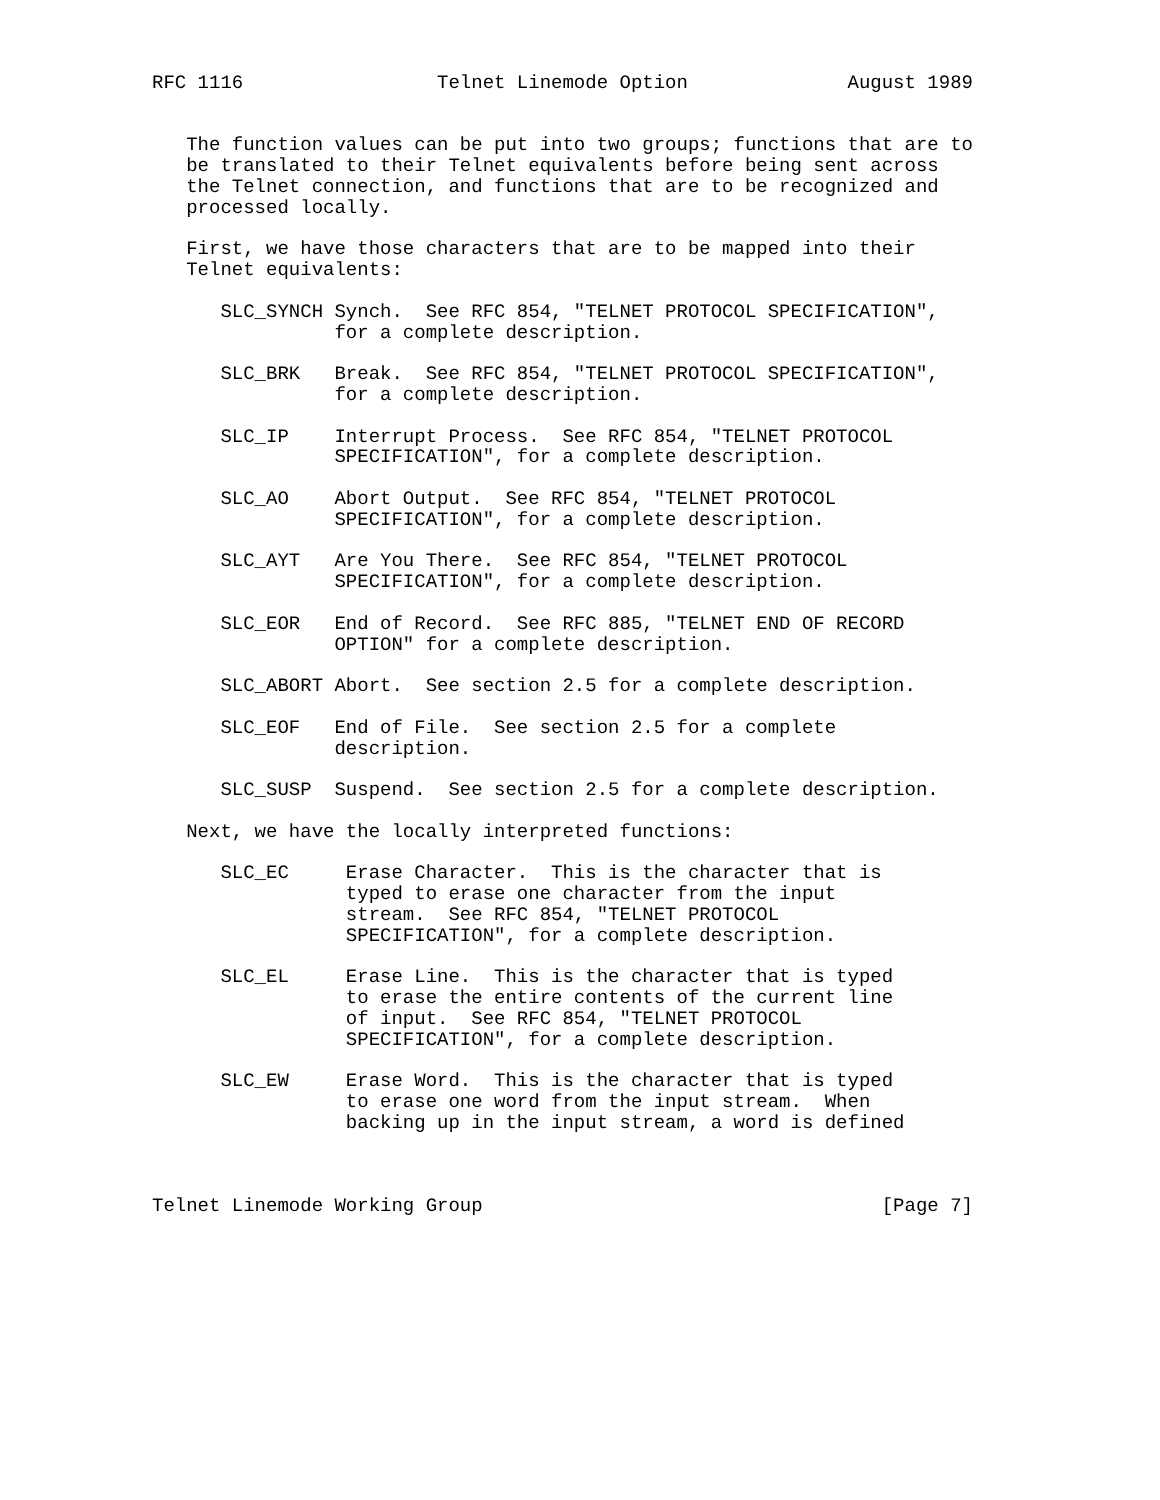RFC 1116                 Telnet Linemode Option              August 1989


   The function values can be put into two groups; functions that are to
   be translated to their Telnet equivalents before being sent across
   the Telnet connection, and functions that are to be recognized and
   processed locally.

   First, we have those characters that are to be mapped into their
   Telnet equivalents:

      SLC_SYNCH Synch.  See RFC 854, "TELNET PROTOCOL SPECIFICATION",
                for a complete description.

      SLC_BRK   Break.  See RFC 854, "TELNET PROTOCOL SPECIFICATION",
                for a complete description.

      SLC_IP    Interrupt Process.  See RFC 854, "TELNET PROTOCOL
                SPECIFICATION", for a complete description.

      SLC_AO    Abort Output.  See RFC 854, "TELNET PROTOCOL
                SPECIFICATION", for a complete description.

      SLC_AYT   Are You There.  See RFC 854, "TELNET PROTOCOL
                SPECIFICATION", for a complete description.

      SLC_EOR   End of Record.  See RFC 885, "TELNET END OF RECORD
                OPTION" for a complete description.

      SLC_ABORT Abort.  See section 2.5 for a complete description.

      SLC_EOF   End of File.  See section 2.5 for a complete
                description.

      SLC_SUSP  Suspend.  See section 2.5 for a complete description.

   Next, we have the locally interpreted functions:

      SLC_EC     Erase Character.  This is the character that is
                 typed to erase one character from the input
                 stream.  See RFC 854, "TELNET PROTOCOL
                 SPECIFICATION", for a complete description.

      SLC_EL     Erase Line.  This is the character that is typed
                 to erase the entire contents of the current line
                 of input.  See RFC 854, "TELNET PROTOCOL
                 SPECIFICATION", for a complete description.

      SLC_EW     Erase Word.  This is the character that is typed
                 to erase one word from the input stream.  When
                 backing up in the input stream, a word is defined



Telnet Linemode Working Group                                   [Page 7]